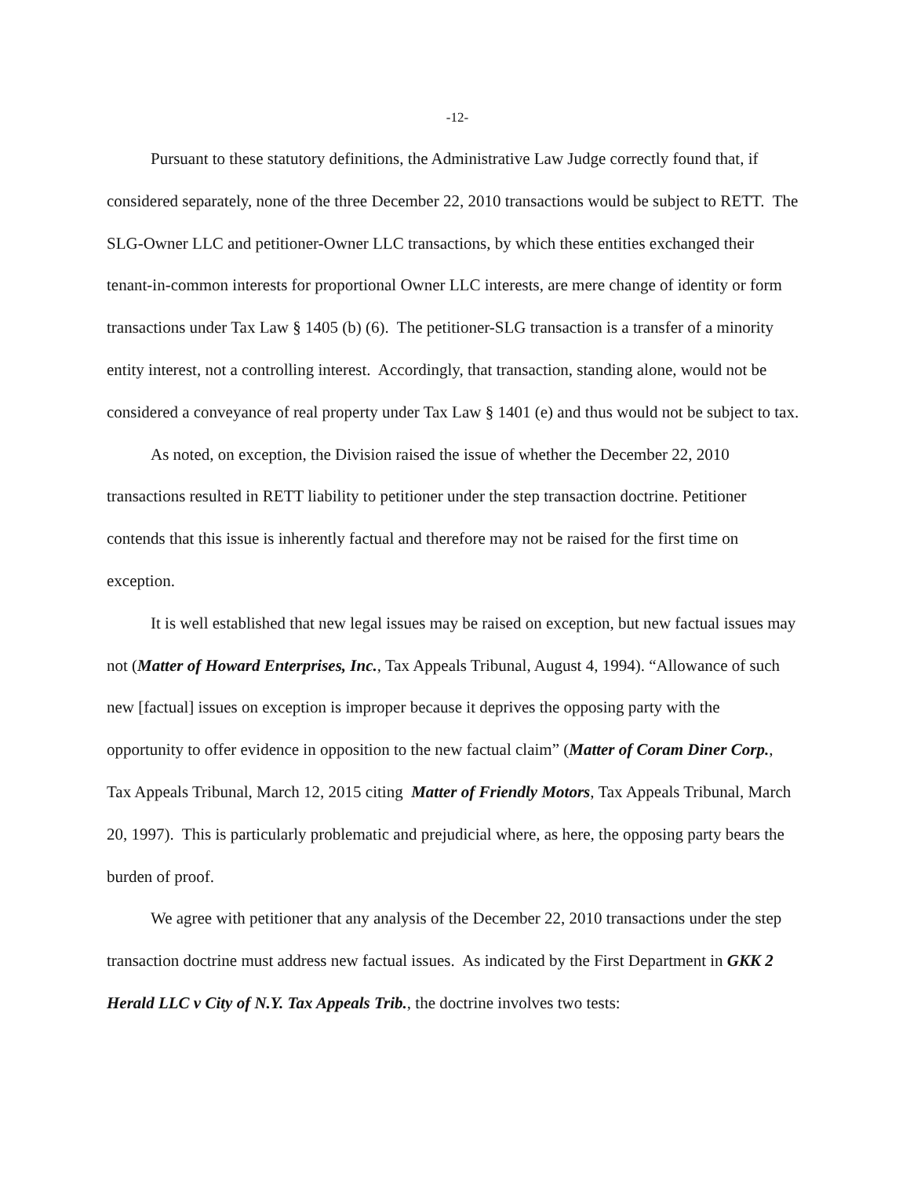-12-
Pursuant to these statutory definitions, the Administrative Law Judge correctly found that, if considered separately, none of the three December 22, 2010 transactions would be subject to RETT. The SLG-Owner LLC and petitioner-Owner LLC transactions, by which these entities exchanged their tenant-in-common interests for proportional Owner LLC interests, are mere change of identity or form transactions under Tax Law § 1405 (b) (6). The petitioner-SLG transaction is a transfer of a minority entity interest, not a controlling interest. Accordingly, that transaction, standing alone, would not be considered a conveyance of real property under Tax Law § 1401 (e) and thus would not be subject to tax.
As noted, on exception, the Division raised the issue of whether the December 22, 2010 transactions resulted in RETT liability to petitioner under the step transaction doctrine. Petitioner contends that this issue is inherently factual and therefore may not be raised for the first time on exception.
It is well established that new legal issues may be raised on exception, but new factual issues may not (Matter of Howard Enterprises, Inc., Tax Appeals Tribunal, August 4, 1994). “Allowance of such new [factual] issues on exception is improper because it deprives the opposing party with the opportunity to offer evidence in opposition to the new factual claim” (Matter of Coram Diner Corp., Tax Appeals Tribunal, March 12, 2015 citing Matter of Friendly Motors, Tax Appeals Tribunal, March 20, 1997). This is particularly problematic and prejudicial where, as here, the opposing party bears the burden of proof.
We agree with petitioner that any analysis of the December 22, 2010 transactions under the step transaction doctrine must address new factual issues. As indicated by the First Department in GKK 2 Herald LLC v City of N.Y. Tax Appeals Trib., the doctrine involves two tests: